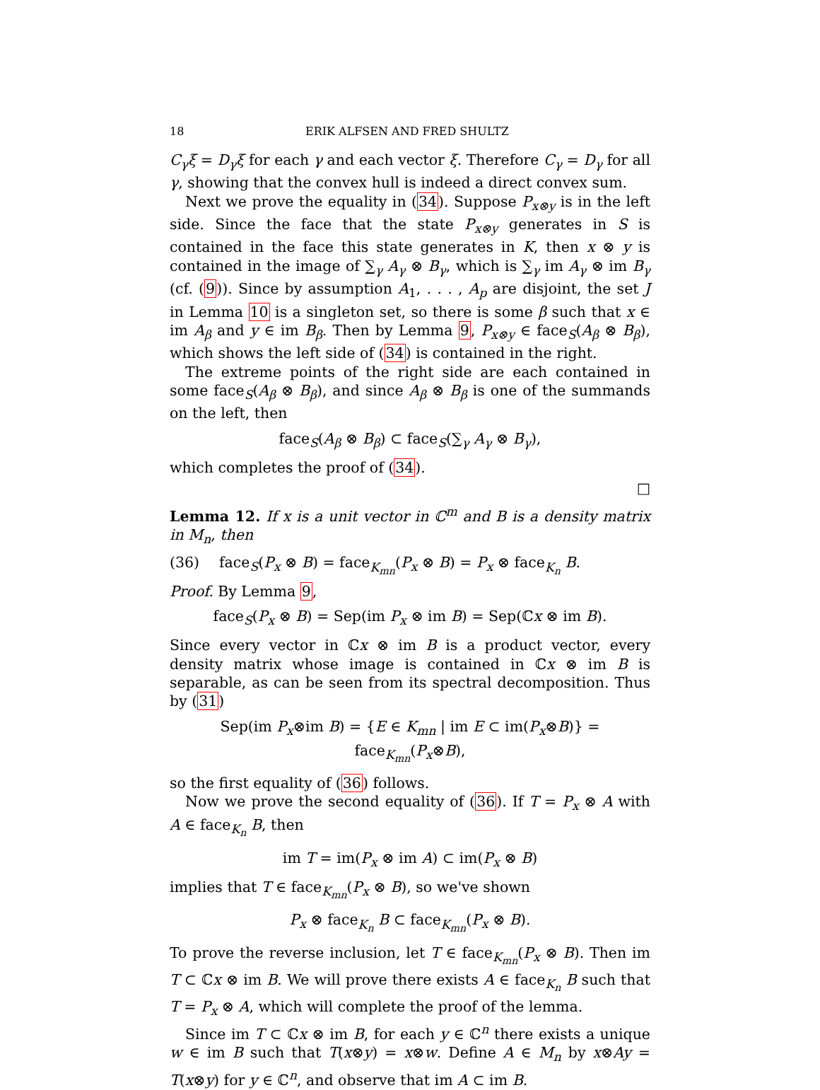18 ERIK ALFSEN AND FRED SHULTZ
C<sub>γ</sub>ξ = D<sub>γ</sub>ξ for each γ and each vector ξ. Therefore C<sub>γ</sub> = D<sub>γ</sub> for all γ, showing that the convex hull is indeed a direct convex sum.
Next we prove the equality in (34). Suppose P<sub>x⊗y</sub> is in the left side. Since the face that the state P<sub>x⊗y</sub> generates in S is contained in the face this state generates in K, then x ⊗ y is contained in the image of ∑<sub>γ</sub> A<sub>γ</sub> ⊗ B<sub>γ</sub>, which is ∑<sub>γ</sub> im A<sub>γ</sub> ⊗ im B<sub>γ</sub> (cf. (9)). Since by assumption A<sub>1</sub>, . . . , A<sub>p</sub> are disjoint, the set J in Lemma 10 is a singleton set, so there is some β such that x ∈ im A<sub>β</sub> and y ∈ im B<sub>β</sub>. Then by Lemma 9, P<sub>x⊗y</sub> ∈ face<sub>S</sub>(A<sub>β</sub> ⊗ B<sub>β</sub>), which shows the left side of (34) is contained in the right.
The extreme points of the right side are each contained in some face<sub>S</sub>(A<sub>β</sub> ⊗ B<sub>β</sub>), and since A<sub>β</sub> ⊗ B<sub>β</sub> is one of the summands on the left, then
face<sub>S</sub>(A<sub>β</sub> ⊗ B<sub>β</sub>) ⊂ face<sub>S</sub>(∑<sub>γ</sub> A<sub>γ</sub> ⊗ B<sub>γ</sub>),
which completes the proof of (34).
□
Lemma 12. If x is a unit vector in ℂ<sup>m</sup> and B is a density matrix in M<sub>n</sub>, then
(36) face<sub>S</sub>(P<sub>x</sub> ⊗ B) = face<sub>K<sub>mn</sub></sub>(P<sub>x</sub> ⊗ B) = P<sub>x</sub> ⊗ face<sub>K<sub>n</sub></sub> B.
Proof. By Lemma 9,
face<sub>S</sub>(P<sub>x</sub> ⊗ B) = Sep(im P<sub>x</sub> ⊗ im B) = Sep(ℂx ⊗ im B).
Since every vector in ℂx ⊗ im B is a product vector, every density matrix whose image is contained in ℂx ⊗ im B is separable, as can be seen from its spectral decomposition. Thus by (31)
Sep(im P<sub>x</sub>⊗im B) = {E ∈ K<sub>mn</sub> | im E ⊂ im(P<sub>x</sub>⊗B)} = face<sub>K<sub>mn</sub></sub>(P<sub>x</sub>⊗B),
so the first equality of (36) follows.
Now we prove the second equality of (36). If T = P<sub>x</sub> ⊗ A with A ∈ face<sub>K<sub>n</sub></sub> B, then
im T = im(P<sub>x</sub> ⊗ im A) ⊂ im(P<sub>x</sub> ⊗ B)
implies that T ∈ face<sub>K<sub>mn</sub></sub>(P<sub>x</sub> ⊗ B), so we've shown
P<sub>x</sub> ⊗ face<sub>K<sub>n</sub></sub> B ⊂ face<sub>K<sub>mn</sub></sub>(P<sub>x</sub> ⊗ B).
To prove the reverse inclusion, let T ∈ face<sub>K<sub>mn</sub></sub>(P<sub>x</sub> ⊗ B). Then im T ⊂ ℂx ⊗ im B. We will prove there exists A ∈ face<sub>K<sub>n</sub></sub> B such that T = P<sub>x</sub> ⊗ A, which will complete the proof of the lemma.
Since im T ⊂ ℂx ⊗ im B, for each y ∈ ℂ<sup>n</sup> there exists a unique w ∈ im B such that T(x⊗y) = x⊗w. Define A ∈ M<sub>n</sub> by x⊗Ay = T(x⊗y) for y ∈ ℂ<sup>n</sup>, and observe that im A ⊂ im B.